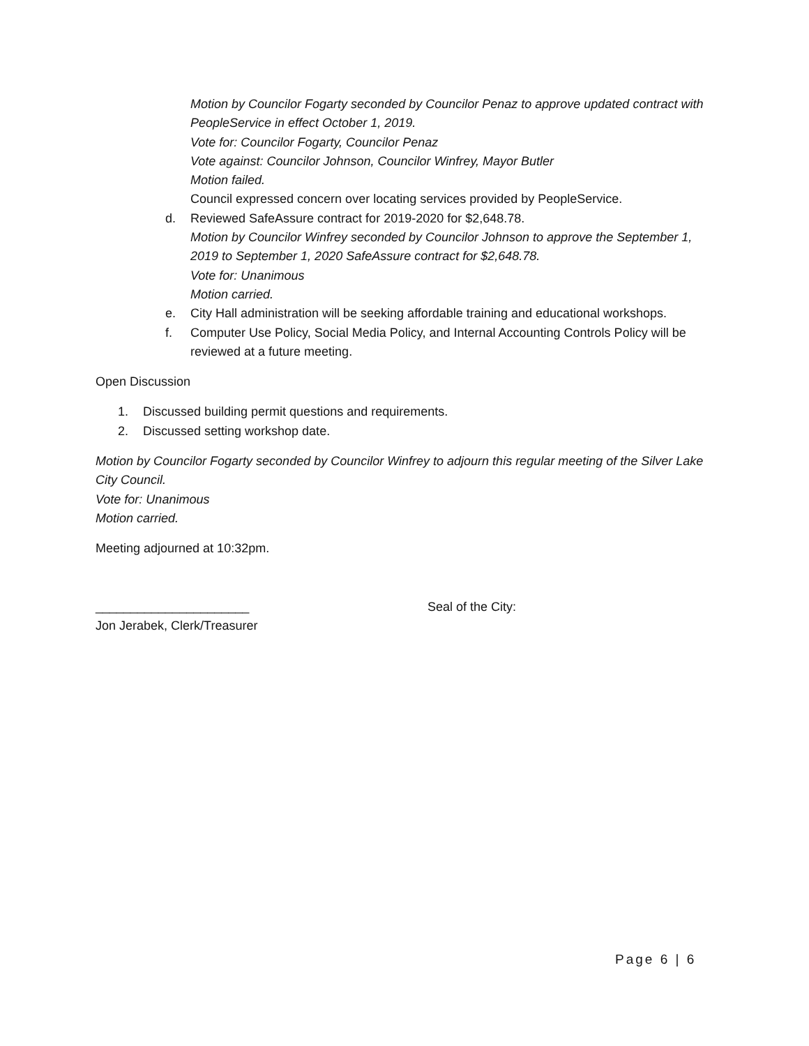Motion by Councilor Fogarty seconded by Councilor Penaz to approve updated contract with PeopleService in effect October 1, 2019.
Vote for: Councilor Fogarty, Councilor Penaz
Vote against: Councilor Johnson, Councilor Winfrey, Mayor Butler
Motion failed.
Council expressed concern over locating services provided by PeopleService.
d. Reviewed SafeAssure contract for 2019-2020 for $2,648.78.
Motion by Councilor Winfrey seconded by Councilor Johnson to approve the September 1, 2019 to September 1, 2020 SafeAssure contract for $2,648.78.
Vote for: Unanimous
Motion carried.
e. City Hall administration will be seeking affordable training and educational workshops.
f. Computer Use Policy, Social Media Policy, and Internal Accounting Controls Policy will be reviewed at a future meeting.
Open Discussion
1. Discussed building permit questions and requirements.
2. Discussed setting workshop date.
Motion by Councilor Fogarty seconded by Councilor Winfrey to adjourn this regular meeting of the Silver Lake City Council.
Vote for: Unanimous
Motion carried.
Meeting adjourned at 10:32pm.
______________________
Jon Jerabek, Clerk/Treasurer
Seal of the City:
Page 6 | 6